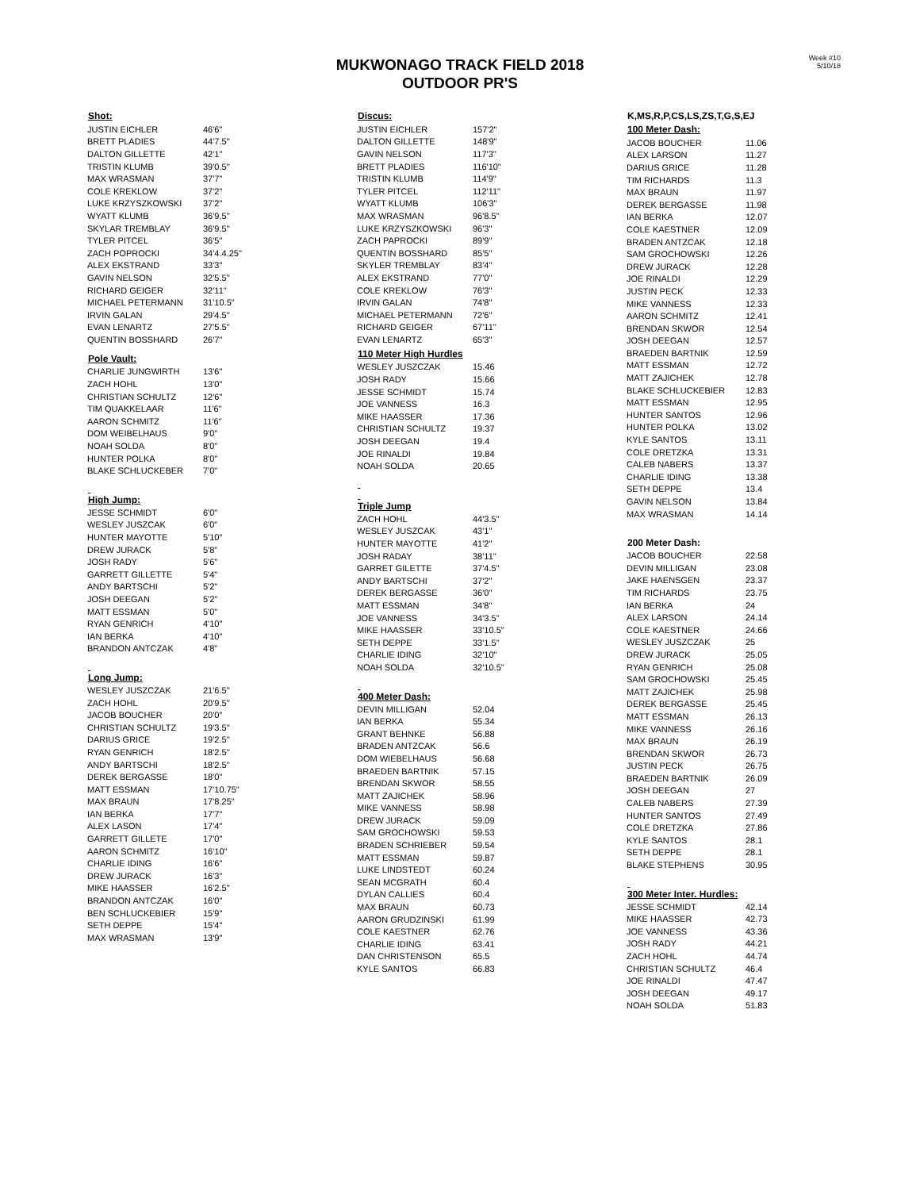MUKWONAGO TRACK FIELD 2018
OUTDOOR PR'S
Week #10
5/10/18
| Shot: | |
| --- | --- |
| JUSTIN EICHLER | 46'6" |
| BRETT PLADIES | 44'7.5" |
| DALTON GILLETTE | 42'1" |
| TRISTIN KLUMB | 39'0.5" |
| MAX WRASMAN | 37'7" |
| COLE KREKLOW | 37'2" |
| LUKE KRZYSZKOWSKI | 37'2" |
| WYATT KLUMB | 36'9.5" |
| SKYLAR TREMBLAY | 36'9.5" |
| TYLER PITCEL | 36'5" |
| ZACH POPROCKI | 34'4.4.25" |
| ALEX EKSTRAND | 33'3" |
| GAVIN NELSON | 32'5.5" |
| RICHARD GEIGER | 32'11" |
| MICHAEL PETERMANN | 31'10.5" |
| IRVIN GALAN | 29'4.5" |
| EVAN LENARTZ | 27'5.5" |
| QUENTIN BOSSHARD | 26'7" |
| Pole Vault: | |
| CHARLIE JUNGWIRTH | 13'6" |
| ZACH HOHL | 13'0" |
| CHRISTIAN SCHULTZ | 12'6" |
| TIM QUAKKELAAR | 11'6" |
| AARON SCHMITZ | 11'6" |
| DOM WEIBELHAUS | 9'0" |
| NOAH SOLDA | 8'0" |
| HUNTER POLKA | 8'0" |
| BLAKE SCHLUCKEBER | 7'0" |
| High Jump: | |
| JESSE SCHMIDT | 6'0" |
| WESLEY JUSZCAK | 6'0" |
| HUNTER MAYOTTE | 5'10" |
| DREW JURACK | 5'8" |
| JOSH RADY | 5'6" |
| GARRETT GILLETTE | 5'4" |
| ANDY BARTSCHI | 5'2" |
| JOSH DEEGAN | 5'2" |
| MATT ESSMAN | 5'0" |
| RYAN GENRICH | 4'10" |
| IAN BERKA | 4'10" |
| BRANDON ANTCZAK | 4'8" |
| Long Jump: | |
| WESLEY JUSZCZAK | 21'6.5" |
| ZACH HOHL | 20'9.5" |
| JACOB BOUCHER | 20'0" |
| CHRISTIAN SCHULTZ | 19'3.5" |
| DARIUS GRICE | 19'2.5" |
| RYAN GENRICH | 18'2.5" |
| ANDY BARTSCHI | 18'2.5" |
| DEREK BERGASSE | 18'0" |
| MATT ESSMAN | 17'10.75" |
| MAX BRAUN | 17'8.25" |
| IAN BERKA | 17'7" |
| ALEX LASON | 17'4" |
| GARRETT GILLETE | 17'0" |
| AARON SCHMITZ | 16'10" |
| CHARLIE IDING | 16'6" |
| DREW JURACK | 16'3" |
| MIKE HAASSER | 16'2.5" |
| BRANDON ANTCZAK | 16'0" |
| BEN SCHLUCKEBIER | 15'9" |
| SETH DEPPE | 15'4" |
| MAX WRASMAN | 13'9" |
| Discus: | |
| --- | --- |
| JUSTIN EICHLER | 157'2" |
| DALTON GILLETTE | 148'9" |
| GAVIN NELSON | 117'3" |
| BRETT PLADIES | 116'10" |
| TRISTIN KLUMB | 114'9" |
| TYLER PITCEL | 112'11" |
| WYATT KLUMB | 106'3" |
| MAX WRASMAN | 96'8.5" |
| LUKE KRZYSZKOWSKI | 96'3" |
| ZACH PAPROCKI | 89'9" |
| QUENTIN BOSSHARD | 85'5" |
| SKYLER TREMBLAY | 83'4" |
| ALEX EKSTRAND | 77'0" |
| COLE KREKLOW | 76'3" |
| IRVIN GALAN | 74'8" |
| MICHAEL PETERMANN | 72'6" |
| RICHARD GEIGER | 67'11" |
| EVAN LENARTZ | 65'3" |
| 110 Meter High Hurdles | |
| WESLEY JUSZCZAK | 15.46 |
| JOSH RADY | 15.66 |
| JESSE SCHMIDT | 15.74 |
| JOE VANNESS | 16.3 |
| MIKE HAASSER | 17.36 |
| CHRISTIAN SCHULTZ | 19.37 |
| JOSH DEEGAN | 19.4 |
| JOE RINALDI | 19.84 |
| NOAH SOLDA | 20.65 |
| Triple Jump | |
| ZACH HOHL | 44'3.5" |
| WESLEY JUSZCAK | 43'1" |
| HUNTER MAYOTTE | 41'2" |
| JOSH RADAY | 38'11" |
| GARRET GILETTE | 37'4.5" |
| ANDY BARTSCHI | 37'2" |
| DEREK BERGASSE | 36'0" |
| MATT ESSMAN | 34'8" |
| JOE VANNESS | 34'3.5" |
| MIKE HAASSER | 33'10.5" |
| SETH DEPPE | 33'1.5" |
| CHARLIE IDING | 32'10" |
| NOAH SOLDA | 32'10.5" |
| 400 Meter Dash: | |
| DEVIN MILLIGAN | 52.04 |
| IAN BERKA | 55.34 |
| GRANT BEHNKE | 56.88 |
| BRADEN ANTZCAK | 56.6 |
| DOM WIEBELHAUS | 56.68 |
| BRAEDEN BARTNIK | 57.15 |
| BRENDAN SKWOR | 58.55 |
| MATT ZAJICHEK | 58.96 |
| MIKE VANNESS | 58.98 |
| DREW JURACK | 59.09 |
| SAM GROCHOWSKI | 59.53 |
| BRADEN SCHRIEBER | 59.54 |
| MATT ESSMAN | 59.87 |
| LUKE LINDSTEDT | 60.24 |
| SEAN MCGRATH | 60.4 |
| DYLAN CALLIES | 60.4 |
| MAX BRAUN | 60.73 |
| AARON GRUDZINSKI | 61.99 |
| COLE KAESTNER | 62.76 |
| CHARLIE IDING | 63.41 |
| DAN CHRISTENSON | 65.5 |
| KYLE SANTOS | 66.83 |
| K,MS,R,P,CS,LS,ZS,T,G,S,EJ | |
| --- | --- |
| 100 Meter Dash: | |
| JACOB BOUCHER | 11.06 |
| ALEX LARSON | 11.27 |
| DARIUS GRICE | 11.28 |
| TIM RICHARDS | 11.3 |
| MAX BRAUN | 11.97 |
| DEREK BERGASSE | 11.98 |
| IAN BERKA | 12.07 |
| COLE KAESTNER | 12.09 |
| BRADEN ANTZCAK | 12.18 |
| SAM GROCHOWSKI | 12.26 |
| DREW JURACK | 12.28 |
| JOE RINALDI | 12.29 |
| JUSTIN PECK | 12.33 |
| MIKE VANNESS | 12.33 |
| AARON SCHMITZ | 12.41 |
| BRENDAN SKWOR | 12.54 |
| JOSH DEEGAN | 12.57 |
| BRAEDEN BARTNIK | 12.59 |
| MATT ESSMAN | 12.72 |
| MATT ZAJICHEK | 12.78 |
| BLAKE SCHLUCKEBIER | 12.83 |
| MATT ESSMAN | 12.95 |
| HUNTER SANTOS | 12.96 |
| HUNTER POLKA | 13.02 |
| KYLE SANTOS | 13.11 |
| COLE DRETZKA | 13.31 |
| CALEB NABERS | 13.37 |
| CHARLIE IDING | 13.38 |
| SETH DEPPE | 13.4 |
| GAVIN NELSON | 13.84 |
| MAX WRASMAN | 14.14 |
| 200 Meter Dash: | |
| JACOB BOUCHER | 22.58 |
| DEVIN MILLIGAN | 23.08 |
| JAKE HAENSGEN | 23.37 |
| TIM RICHARDS | 23.75 |
| IAN BERKA | 24 |
| ALEX LARSON | 24.14 |
| COLE KAESTNER | 24.66 |
| WESLEY JUSZCZAK | 25 |
| DREW JURACK | 25.05 |
| RYAN GENRICH | 25.08 |
| SAM GROCHOWSKI | 25.45 |
| MATT ZAJICHEK | 25.98 |
| DEREK BERGASSE | 25.45 |
| MATT ESSMAN | 26.13 |
| MIKE VANNESS | 26.16 |
| MAX BRAUN | 26.19 |
| BRENDAN SKWOR | 26.73 |
| JUSTIN PECK | 26.75 |
| BRAEDEN BARTNIK | 26.09 |
| JOSH DEEGAN | 27 |
| CALEB NABERS | 27.39 |
| HUNTER SANTOS | 27.49 |
| COLE DRETZKA | 27.86 |
| KYLE SANTOS | 28.1 |
| SETH DEPPE | 28.1 |
| BLAKE STEPHENS | 30.95 |
| 300 Meter Inter. Hurdles: | |
| JESSE SCHMIDT | 42.14 |
| MIKE HAASSER | 42.73 |
| JOE VANNESS | 43.36 |
| JOSH RADY | 44.21 |
| ZACH HOHL | 44.74 |
| CHRISTIAN SCHULTZ | 46.4 |
| JOE RINALDI | 47.47 |
| JOSH DEEGAN | 49.17 |
| NOAH SOLDA | 51.83 |